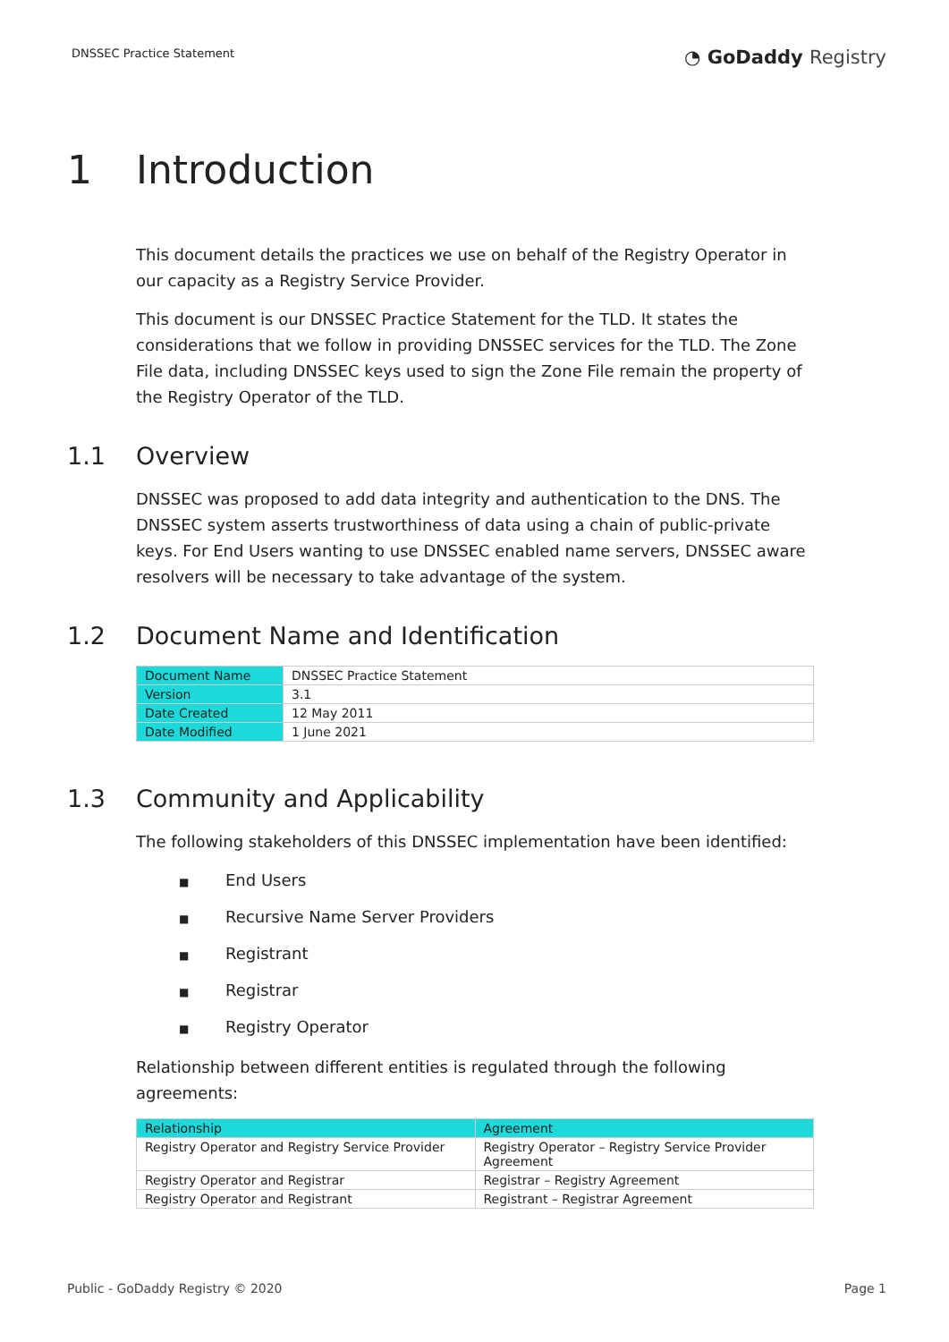DNSSEC Practice Statement
◔ GoDaddy Registry
1 Introduction
This document details the practices we use on behalf of the Registry Operator in our capacity as a Registry Service Provider.
This document is our DNSSEC Practice Statement for the TLD. It states the considerations that we follow in providing DNSSEC services for the TLD. The Zone File data, including DNSSEC keys used to sign the Zone File remain the property of the Registry Operator of the TLD.
1.1 Overview
DNSSEC was proposed to add data integrity and authentication to the DNS. The DNSSEC system asserts trustworthiness of data using a chain of public-private keys. For End Users wanting to use DNSSEC enabled name servers, DNSSEC aware resolvers will be necessary to take advantage of the system.
1.2 Document Name and Identification
| Document Name | DNSSEC Practice Statement |
| Version | 3.1 |
| Date Created | 12 May 2011 |
| Date Modified | 1 June 2021 |
1.3 Community and Applicability
The following stakeholders of this DNSSEC implementation have been identified:
■ End Users
■ Recursive Name Server Providers
■ Registrant
■ Registrar
■ Registry Operator
Relationship between different entities is regulated through the following agreements:
| Relationship | Agreement |
| --- | --- |
| Registry Operator and Registry Service Provider | Registry Operator – Registry Service Provider Agreement |
| Registry Operator and Registrar | Registrar – Registry Agreement |
| Registry Operator and Registrant | Registrant – Registrar Agreement |
Public - GoDaddy Registry © 2020
Page 1